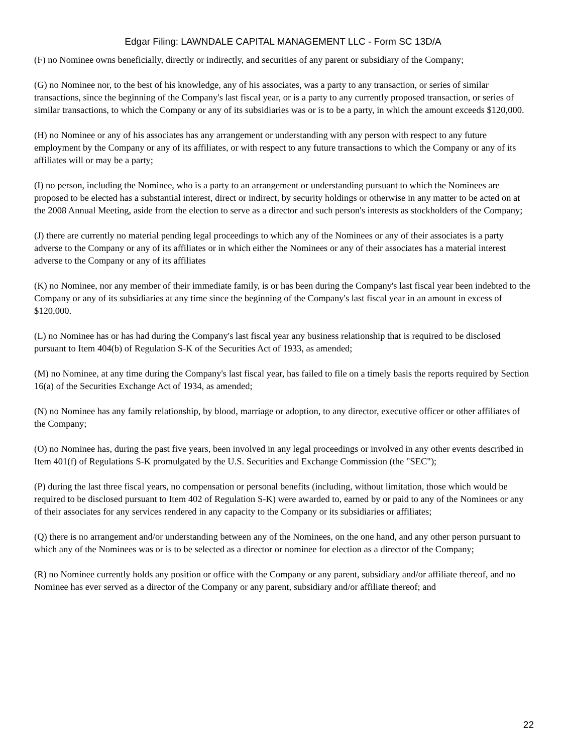Edgar Filing: LAWNDALE CAPITAL MANAGEMENT LLC - Form SC 13D/A
(F) no Nominee owns beneficially, directly or indirectly, and securities of any parent or subsidiary of the Company;
(G) no Nominee nor, to the best of his knowledge, any of his associates, was a party to any transaction, or series of similar transactions, since the beginning of the Company's last fiscal year, or is a party to any currently proposed transaction, or series of similar transactions, to which the Company or any of its subsidiaries was or is to be a party, in which the amount exceeds $120,000.
(H) no Nominee or any of his associates has any arrangement or understanding with any person with respect to any future employment by the Company or any of its affiliates, or with respect to any future transactions to which the Company or any of its affiliates will or may be a party;
(I) no person, including the Nominee, who is a party to an arrangement or understanding pursuant to which the Nominees are proposed to be elected has a substantial interest, direct or indirect, by security holdings or otherwise in any matter to be acted on at the 2008 Annual Meeting, aside from the election to serve as a director and such person's interests as stockholders of the Company;
(J) there are currently no material pending legal proceedings to which any of the Nominees or any of their associates is a party adverse to the Company or any of its affiliates or in which either the Nominees or any of their associates has a material interest adverse to the Company or any of its affiliates
(K) no Nominee, nor any member of their immediate family, is or has been during the Company's last fiscal year been indebted to the Company or any of its subsidiaries at any time since the beginning of the Company's last fiscal year in an amount in excess of $120,000.
(L) no Nominee has or has had during the Company's last fiscal year any business relationship that is required to be disclosed pursuant to Item 404(b) of Regulation S-K of the Securities Act of 1933, as amended;
(M) no Nominee, at any time during the Company's last fiscal year, has failed to file on a timely basis the reports required by Section 16(a) of the Securities Exchange Act of 1934, as amended;
(N) no Nominee has any family relationship, by blood, marriage or adoption, to any director, executive officer or other affiliates of the Company;
(O) no Nominee has, during the past five years, been involved in any legal proceedings or involved in any other events described in Item 401(f) of Regulations S-K promulgated by the U.S. Securities and Exchange Commission (the "SEC");
(P) during the last three fiscal years, no compensation or personal benefits (including, without limitation, those which would be required to be disclosed pursuant to Item 402 of Regulation S-K) were awarded to, earned by or paid to any of the Nominees or any of their associates for any services rendered in any capacity to the Company or its subsidiaries or affiliates;
(Q) there is no arrangement and/or understanding between any of the Nominees, on the one hand, and any other person pursuant to which any of the Nominees was or is to be selected as a director or nominee for election as a director of the Company;
(R) no Nominee currently holds any position or office with the Company or any parent, subsidiary and/or affiliate thereof, and no Nominee has ever served as a director of the Company or any parent, subsidiary and/or affiliate thereof; and
22